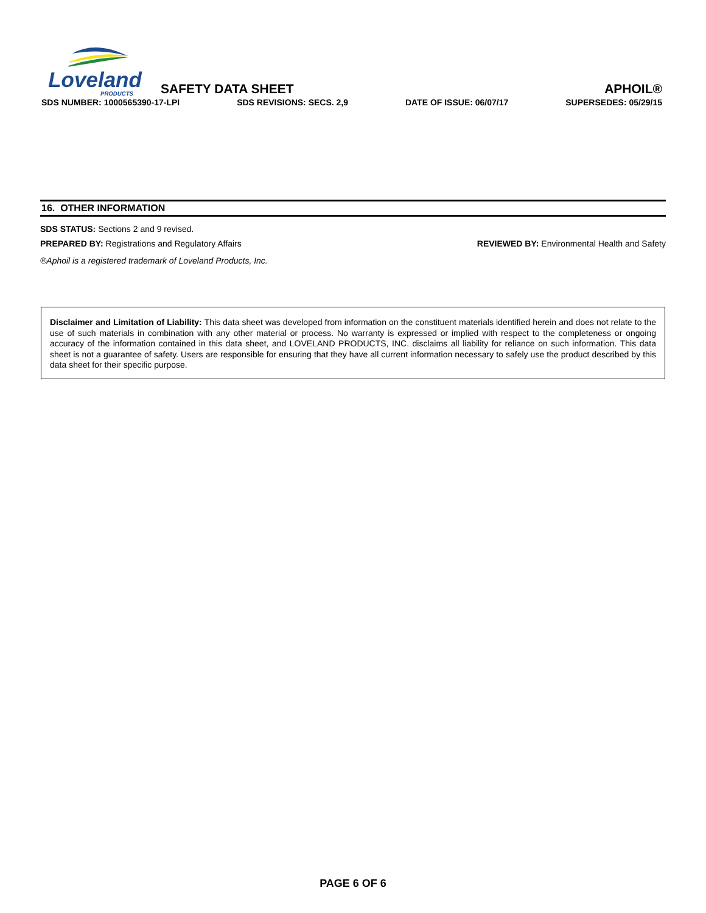Loveland
PRODUCTS
SAFETY DATA SHEET
APHOIL®
SDS NUMBER: 1000565390-17-LPI SDS REVISIONS: SECS. 2,9 DATE OF ISSUE: 06/07/17 SUPERSEDES: 05/29/15
16. OTHER INFORMATION
SDS STATUS: Sections 2 and 9 revised.
PREPARED BY: Registrations and Regulatory Affairs REVIEWED BY: Environmental Health and Safety
®Aphoil is a registered trademark of Loveland Products, Inc.
Disclaimer and Limitation of Liability: This data sheet was developed from information on the constituent materials identified herein and does not relate to the use of such materials in combination with any other material or process. No warranty is expressed or implied with respect to the completeness or ongoing accuracy of the information contained in this data sheet, and LOVELAND PRODUCTS, INC. disclaims all liability for reliance on such information. This data sheet is not a guarantee of safety. Users are responsible for ensuring that they have all current information necessary to safely use the product described by this data sheet for their specific purpose.
PAGE 6 OF 6